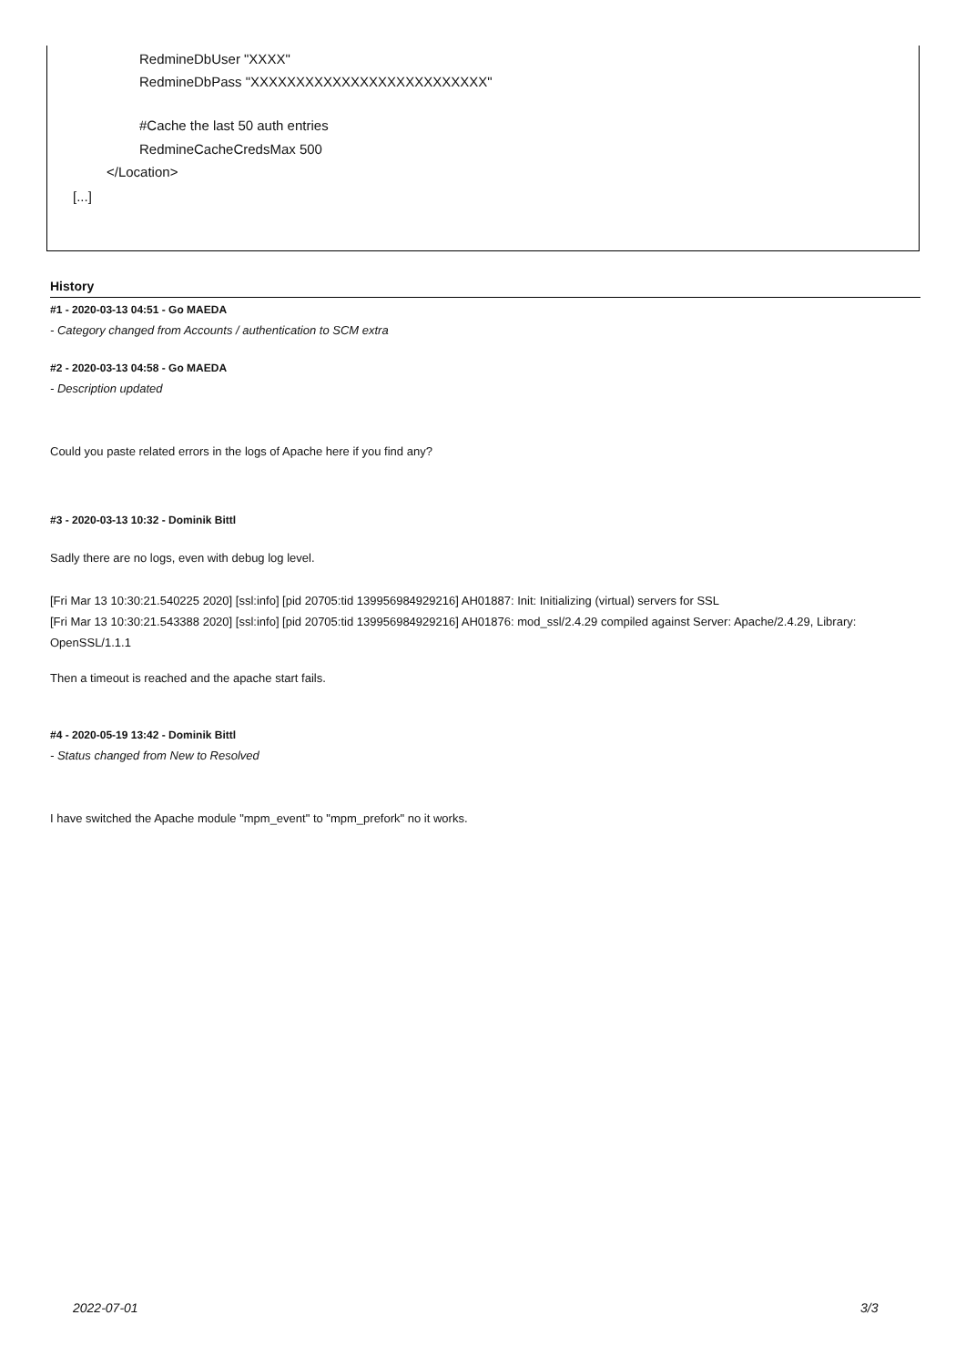RedmineDbUser "XXXX"
RedmineDbPass "XXXXXXXXXXXXXXXXXXXXXXXXXX"
#Cache the last 50 auth entries
RedmineCacheCredsMax 500
</Location>
[...]
History
#1 - 2020-03-13 04:51 - Go MAEDA
- Category changed from Accounts / authentication to SCM extra
#2 - 2020-03-13 04:58 - Go MAEDA
- Description updated
Could you paste related errors in the logs of Apache here if you find any?
#3 - 2020-03-13 10:32 - Dominik Bittl
Sadly there are no logs, even with debug log level.
[Fri Mar 13 10:30:21.540225 2020] [ssl:info] [pid 20705:tid 139956984929216] AH01887: Init: Initializing (virtual) servers for SSL
[Fri Mar 13 10:30:21.543388 2020] [ssl:info] [pid 20705:tid 139956984929216] AH01876: mod_ssl/2.4.29 compiled against Server: Apache/2.4.29, Library: OpenSSL/1.1.1
Then a timeout is reached and the apache start fails.
#4 - 2020-05-19 13:42 - Dominik Bittl
- Status changed from New to Resolved
I have switched the Apache module "mpm_event" to "mpm_prefork" no it works.
2022-07-01 3/3